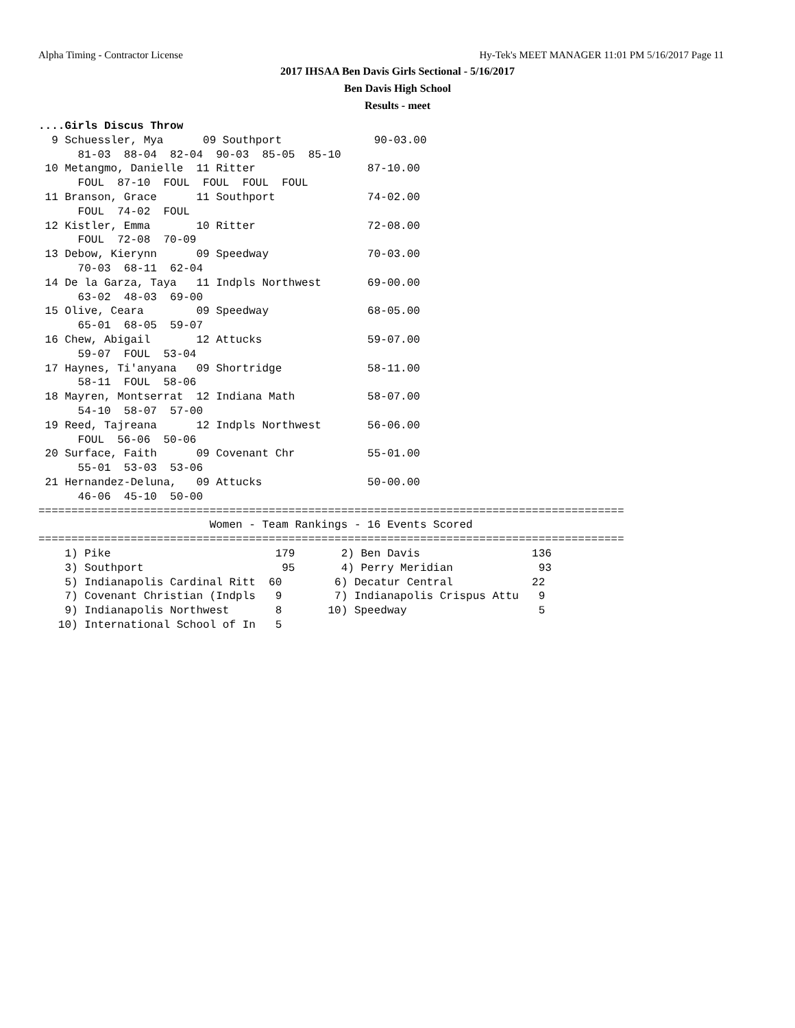Alpha Timing - Contractor License Hy-Tek's MEET MANAGER 11:01 PM 5/16/2017 Page 11
2017 IHSAA Ben Davis Girls Sectional - 5/16/2017
Ben Davis High School
Results - meet
....Girls Discus Throw
  9 Schuessler, Mya      09 Southport              90-03.00  
      81-03  88-04  82-04  90-03  85-05  85-10
 10 Metangmo, Danielle  11 Ritter                 87-10.00  
      FOUL  87-10  FOUL  FOUL  FOUL  FOUL
 11 Branson, Grace      11 Southport              74-02.00  
      FOUL  74-02  FOUL
 12 Kistler, Emma       10 Ritter                 72-08.00  
      FOUL  72-08  70-09
 13 Debow, Kierynn      09 Speedway               70-03.00  
      70-03  68-11  62-04
 14 De la Garza, Taya   11 Indpls Northwest       69-00.00  
      63-02  48-03  69-00
 15 Olive, Ceara        09 Speedway               68-05.00  
      65-01  68-05  59-07
 16 Chew, Abigail       12 Attucks                59-07.00  
      59-07  FOUL  53-04
 17 Haynes, Ti'anyana   09 Shortridge             58-11.00  
      58-11  FOUL  58-06
 18 Mayren, Montserrat  12 Indiana Math           58-07.00  
      54-10  58-07  57-00
 19 Reed, Tajreana      12 Indpls Northwest       56-06.00  
      FOUL  56-06  50-06
 20 Surface, Faith      09 Covenant Chr           55-01.00  
      55-01  53-03  53-06
 21 Hernandez-Deluna,   09 Attucks                50-00.00  
      46-06  45-10  50-00
=========================================================================================
                          Women - Team Rankings - 16 Events Scored
=========================================================================================
    1) Pike                         179       2) Ben Davis                 136
    3) Southport                     95       4) Perry Meridian             93
    5) Indianapolis Cardinal Ritt  60        6) Decatur Central            22
    7) Covenant Christian (Indpls   9        7) Indianapolis Crispus Attu   9
    9) Indianapolis Northwest       8       10) Speedway                    5
   10) International School of In   5